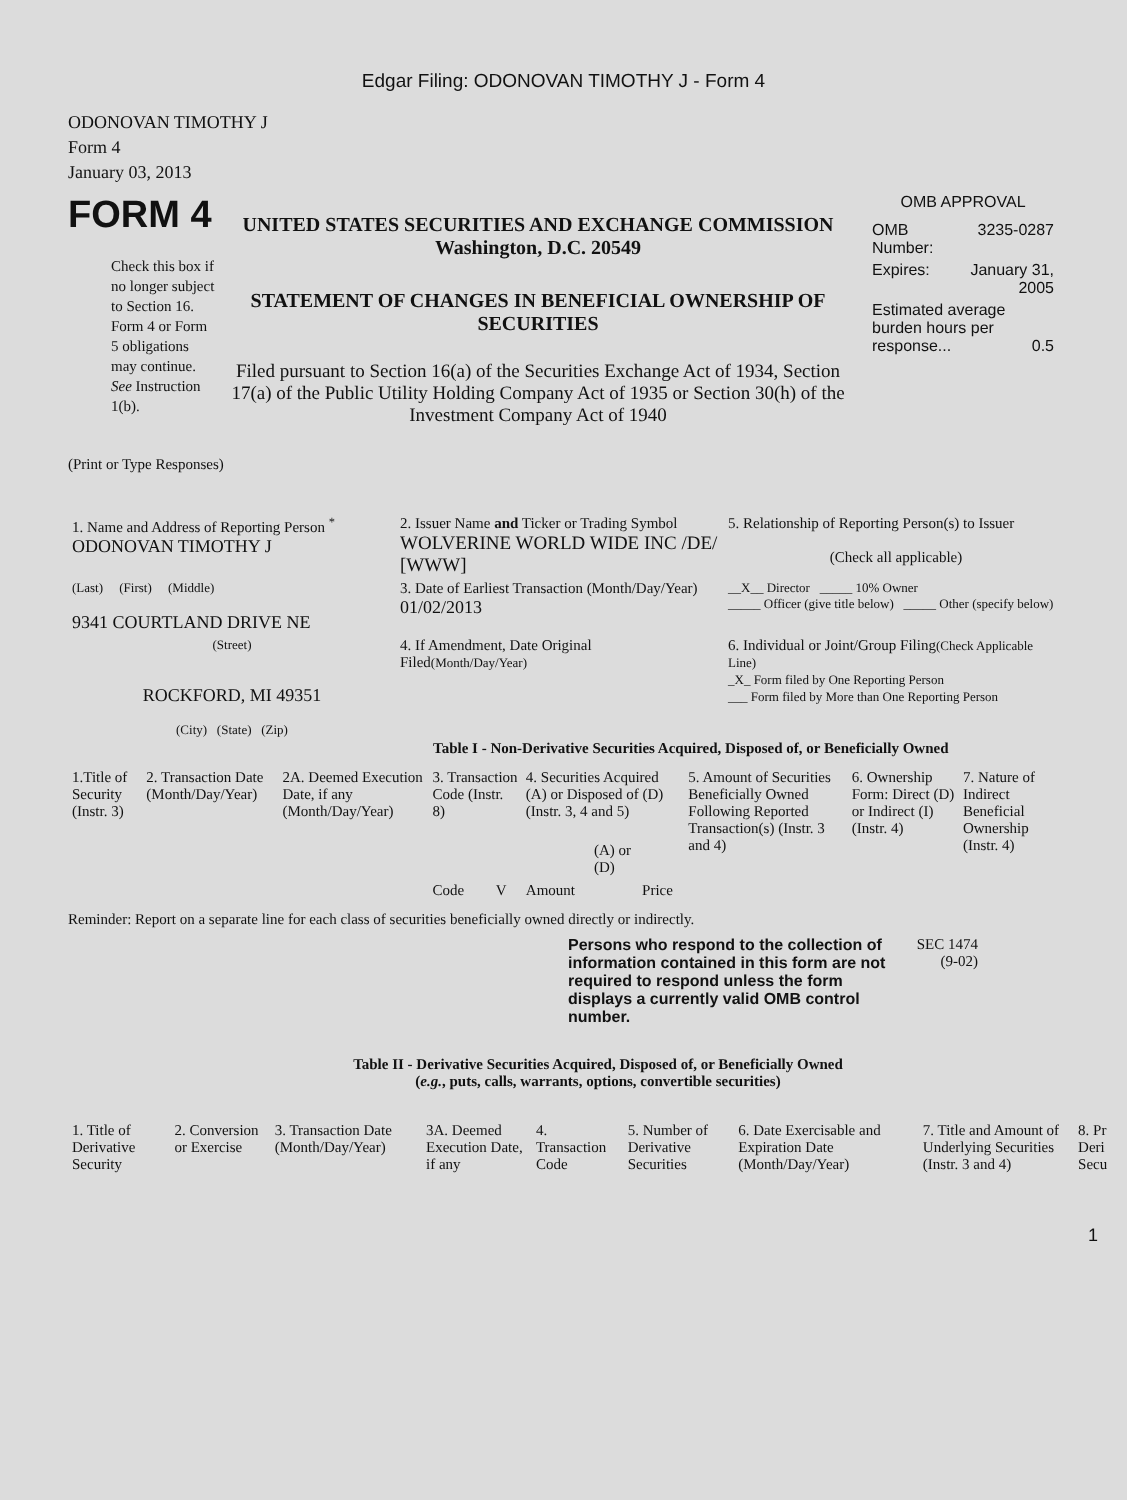Edgar Filing: ODONOVAN TIMOTHY J - Form 4
ODONOVAN TIMOTHY J
Form 4
January 03, 2013
FORM 4
Check this box if no longer subject to Section 16. Form 4 or Form 5 obligations may continue. See Instruction 1(b).
UNITED STATES SECURITIES AND EXCHANGE COMMISSION
Washington, D.C. 20549
STATEMENT OF CHANGES IN BENEFICIAL OWNERSHIP OF SECURITIES
Filed pursuant to Section 16(a) of the Securities Exchange Act of 1934, Section 17(a) of the Public Utility Holding Company Act of 1935 or Section 30(h) of the Investment Company Act of 1940
OMB APPROVAL
| OMB Number: | 3235-0287 |
| Expires: | January 31, 2005 |
| Estimated average burden hours per response... 0.5 | |
(Print or Type Responses)
| 1. Name and Address of Reporting Person <sup>*</sup> ODONOVAN TIMOTHY J | 2. Issuer Name and Ticker or Trading Symbol WOLVERINE WORLD WIDE INC /DE/ [WWW] | 5. Relationship of Reporting Person(s) to Issuer (Check all applicable) |
| (Last) (First) (Middle) 9341 COURTLAND DRIVE NE | 3. Date of Earliest Transaction (Month/Day/Year) 01/02/2013 | __X__ Director _____ 10% Owner _____ Officer (give title below) _____ Other (specify below) |
| (Street) ROCKFORD, MI 49351 (City) (State) (Zip) | 4. If Amendment, Date Original Filed (Month/Day/Year) | 6. Individual or Joint/Group Filing (Check Applicable Line) _X_ Form filed by One Reporting Person ___ Form filed by More than One Reporting Person |
Table I - Non-Derivative Securities Acquired, Disposed of, or Beneficially Owned
| 1.Title of Security (Instr. 3) | 2. Transaction Date (Month/Day/Year) | 2A. Deemed Execution Date, if any (Month/Day/Year) | 3. Transaction Code (Instr. 8) | | 4. Securities Acquired (A) or Disposed of (D) (Instr. 3, 4 and 5) | | | 5. Amount of Securities Beneficially Owned Following Reported Transaction(s) (Instr. 3 and 4) | 6. Ownership Form: Direct (D) or Indirect (I) (Instr. 4) | 7. Nature of Indirect Beneficial Ownership (Instr. 4) |
| --- | --- | --- | --- | --- | --- | --- | --- | --- | --- | --- |
| | | | Code | V | Amount | (A) or (D) | Price | | | |
Reminder: Report on a separate line for each class of securities beneficially owned directly or indirectly.
Persons who respond to the collection of information contained in this form are not required to respond unless the form displays a currently valid OMB control number.
SEC 1474 (9-02)
Table II - Derivative Securities Acquired, Disposed of, or Beneficially Owned
(e.g., puts, calls, warrants, options, convertible securities)
| 1. Title of Derivative Security | 2. Conversion or Exercise | 3. Transaction Date (Month/Day/Year) | 3A. Deemed Execution Date, if any | 4. Transaction Code | 5. Number of Derivative Securities | 6. Date Exercisable and Expiration Date (Month/Day/Year) | 7. Title and Amount of Underlying Securities (Instr. 3 and 4) | 8. Pr Deri Secu |
| --- | --- | --- | --- | --- | --- | --- | --- | --- |
1